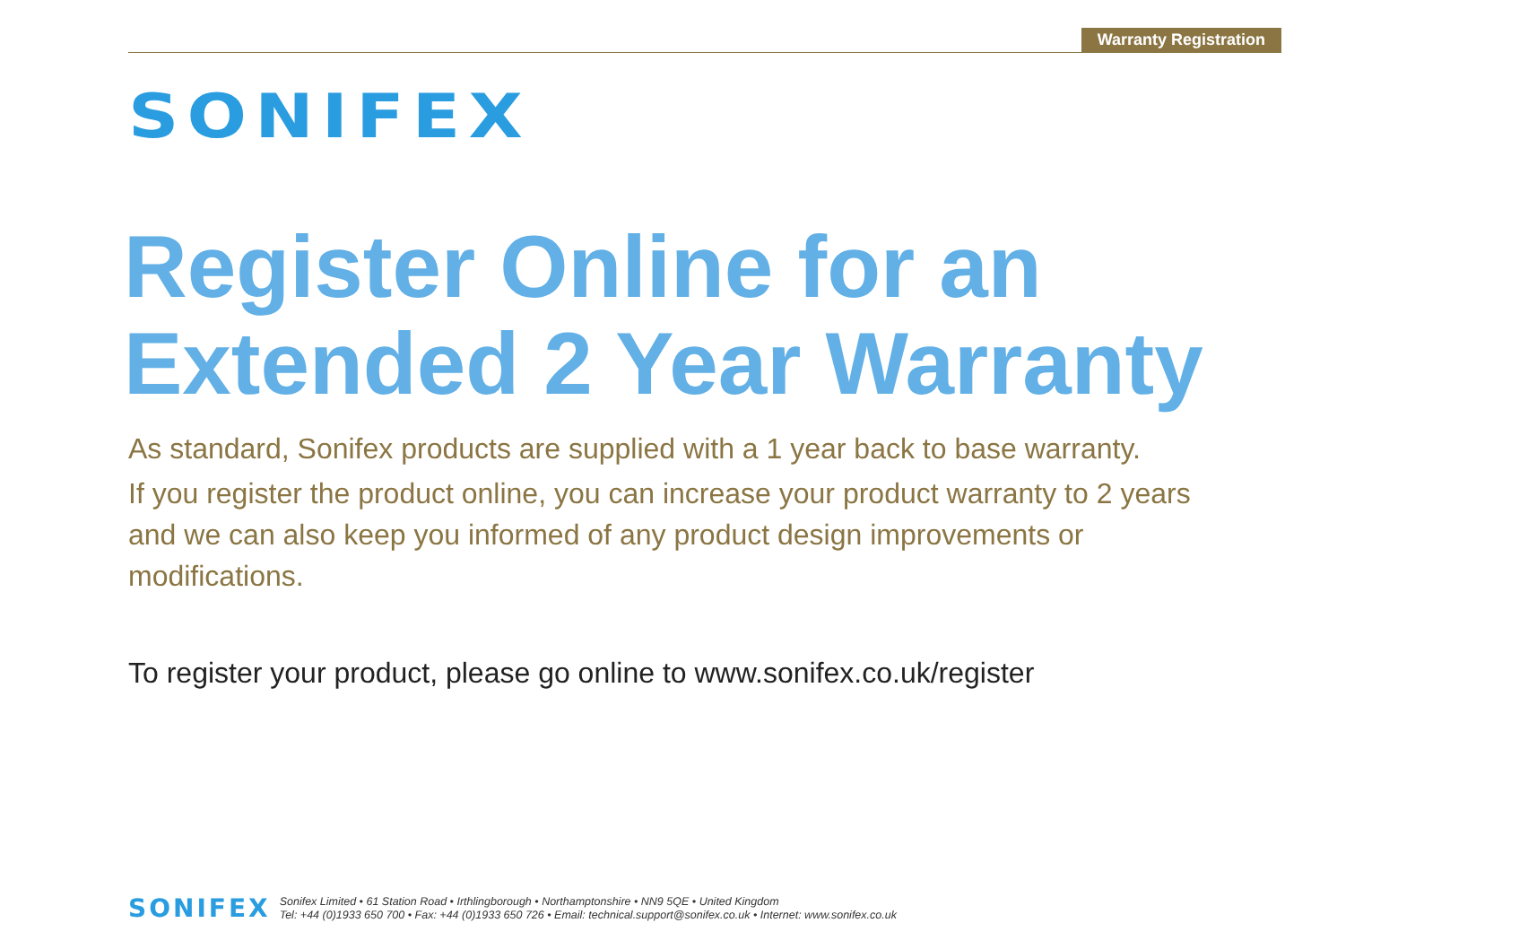Warranty Registration
SONIFEX
Register Online for an Extended 2 Year Warranty
As standard, Sonifex products are supplied with a 1 year back to base warranty.
If you register the product online, you can increase your product warranty to 2 years and we can also keep you informed of any product design improvements or modifications.
To register your product, please go online to www.sonifex.co.uk/register
SONIFEX
Sonifex Limited • 61 Station Road • Irthlingborough • Northamptonshire • NN9 5QE • United Kingdom
Tel: +44 (0)1933 650 700 • Fax: +44 (0)1933 650 726 • Email: technical.support@sonifex.co.uk • Internet: www.sonifex.co.uk